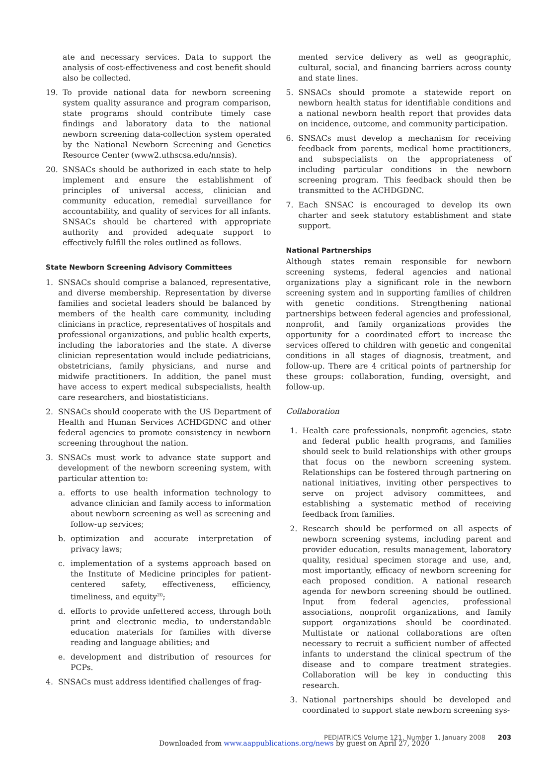ate and necessary services. Data to support the analysis of cost-effectiveness and cost benefit should also be collected.
19. To provide national data for newborn screening system quality assurance and program comparison, state programs should contribute timely case findings and laboratory data to the national newborn screening data-collection system operated by the National Newborn Screening and Genetics Resource Center (www2.uthscsa.edu/nnsis).
20. SNSACs should be authorized in each state to help implement and ensure the establishment of principles of universal access, clinician and community education, remedial surveillance for accountability, and quality of services for all infants. SNSACs should be chartered with appropriate authority and provided adequate support to effectively fulfill the roles outlined as follows.
State Newborn Screening Advisory Committees
1. SNSACs should comprise a balanced, representative, and diverse membership. Representation by diverse families and societal leaders should be balanced by members of the health care community, including clinicians in practice, representatives of hospitals and professional organizations, and public health experts, including the laboratories and the state. A diverse clinician representation would include pediatricians, obstetricians, family physicians, and nurse and midwife practitioners. In addition, the panel must have access to expert medical subspecialists, health care researchers, and biostatisticians.
2. SNSACs should cooperate with the US Department of Health and Human Services ACHDGDNC and other federal agencies to promote consistency in newborn screening throughout the nation.
3. SNSACs must work to advance state support and development of the newborn screening system, with particular attention to:
a. efforts to use health information technology to advance clinician and family access to information about newborn screening as well as screening and follow-up services;
b. optimization and accurate interpretation of privacy laws;
c. implementation of a systems approach based on the Institute of Medicine principles for patient-centered safety, effectiveness, efficiency, timeliness, and equity<sup>20</sup>;
d. efforts to provide unfettered access, through both print and electronic media, to understandable education materials for families with diverse reading and language abilities; and
e. development and distribution of resources for PCPs.
4. SNSACs must address identified challenges of frag-
mented service delivery as well as geographic, cultural, social, and financing barriers across county and state lines.
5. SNSACs should promote a statewide report on newborn health status for identifiable conditions and a national newborn health report that provides data on incidence, outcome, and community participation.
6. SNSACs must develop a mechanism for receiving feedback from parents, medical home practitioners, and subspecialists on the appropriateness of including particular conditions in the newborn screening program. This feedback should then be transmitted to the ACHDGDNC.
7. Each SNSAC is encouraged to develop its own charter and seek statutory establishment and state support.
National Partnerships
Although states remain responsible for newborn screening systems, federal agencies and national organizations play a significant role in the newborn screening system and in supporting families of children with genetic conditions. Strengthening national partnerships between federal agencies and professional, nonprofit, and family organizations provides the opportunity for a coordinated effort to increase the services offered to children with genetic and congenital conditions in all stages of diagnosis, treatment, and follow-up. There are 4 critical points of partnership for these groups: collaboration, funding, oversight, and follow-up.
Collaboration
1. Health care professionals, nonprofit agencies, state and federal public health programs, and families should seek to build relationships with other groups that focus on the newborn screening system. Relationships can be fostered through partnering on national initiatives, inviting other perspectives to serve on project advisory committees, and establishing a systematic method of receiving feedback from families.
2. Research should be performed on all aspects of newborn screening systems, including parent and provider education, results management, laboratory quality, residual specimen storage and use, and, most importantly, efficacy of newborn screening for each proposed condition. A national research agenda for newborn screening should be outlined. Input from federal agencies, professional associations, nonprofit organizations, and family support organizations should be coordinated. Multistate or national collaborations are often necessary to recruit a sufficient number of affected infants to understand the clinical spectrum of the disease and to compare treatment strategies. Collaboration will be key in conducting this research.
3. National partnerships should be developed and coordinated to support state newborn screening sys-
PEDIATRICS Volume 121, Number 1, January 2008 203
Downloaded from www.aappublications.org/news by guest on April 27, 2020